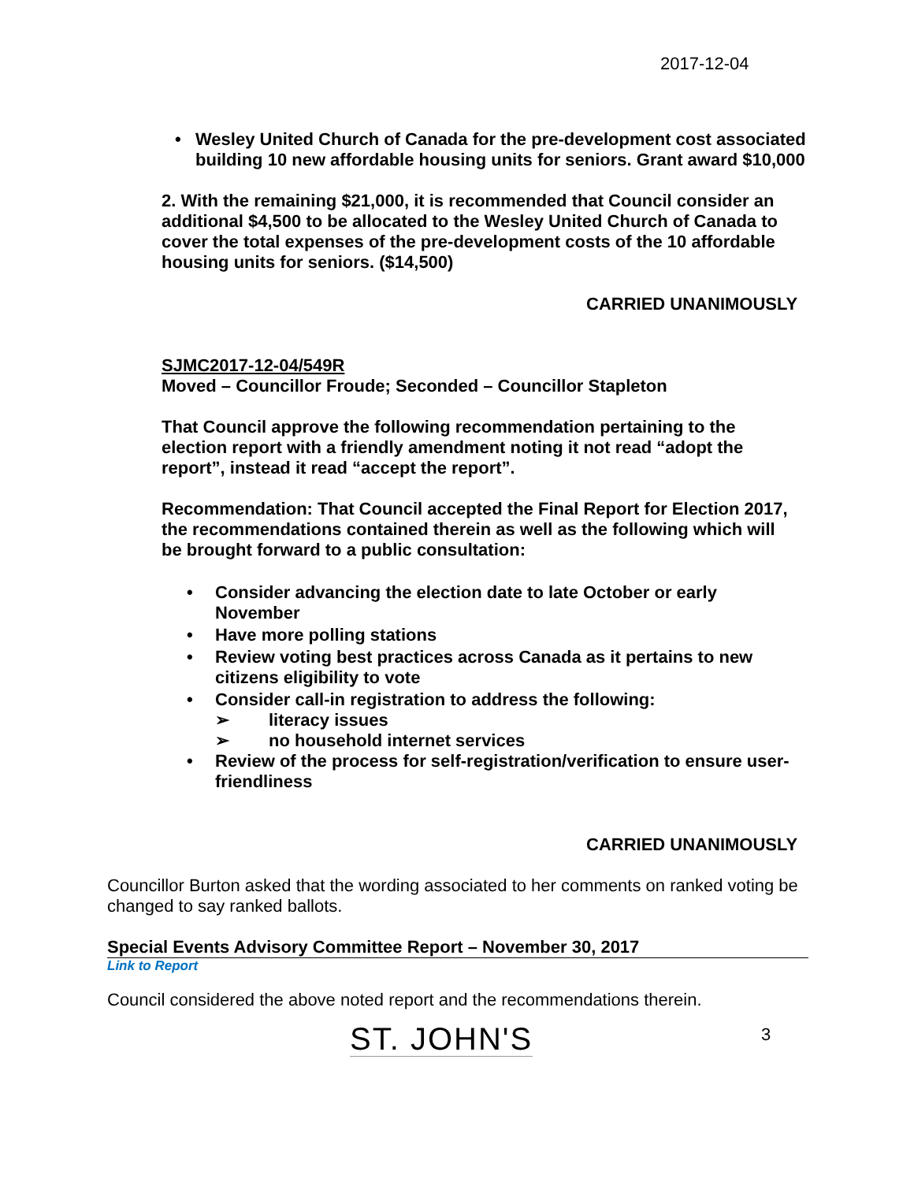2017-12-04
• Wesley United Church of Canada for the pre-development cost associated building 10 new affordable housing units for seniors. Grant award $10,000
2. With the remaining $21,000, it is recommended that Council consider an additional $4,500 to be allocated to the Wesley United Church of Canada to cover the total expenses of the pre-development costs of the 10 affordable housing units for seniors. ($14,500)
CARRIED UNANIMOUSLY
SJMC2017-12-04/549R
Moved – Councillor Froude; Seconded – Councillor Stapleton
That Council approve the following recommendation pertaining to the election report with a friendly amendment noting it not read “adopt the report”, instead it read “accept the report”.
Recommendation: That Council accepted the Final Report for Election 2017, the recommendations contained therein as well as the following which will be brought forward to a public consultation:
• Consider advancing the election date to late October or early November
• Have more polling stations
• Review voting best practices across Canada as it pertains to new citizens eligibility to vote
• Consider call-in registration to address the following:
➢ literacy issues
➢ no household internet services
• Review of the process for self-registration/verification to ensure user-friendliness
CARRIED UNANIMOUSLY
Councillor Burton asked that the wording associated to her comments on ranked voting be changed to say ranked ballots.
Special Events Advisory Committee Report – November 30, 2017
Link to Report
Council considered the above noted report and the recommendations therein.
ST. JOHN'S
3